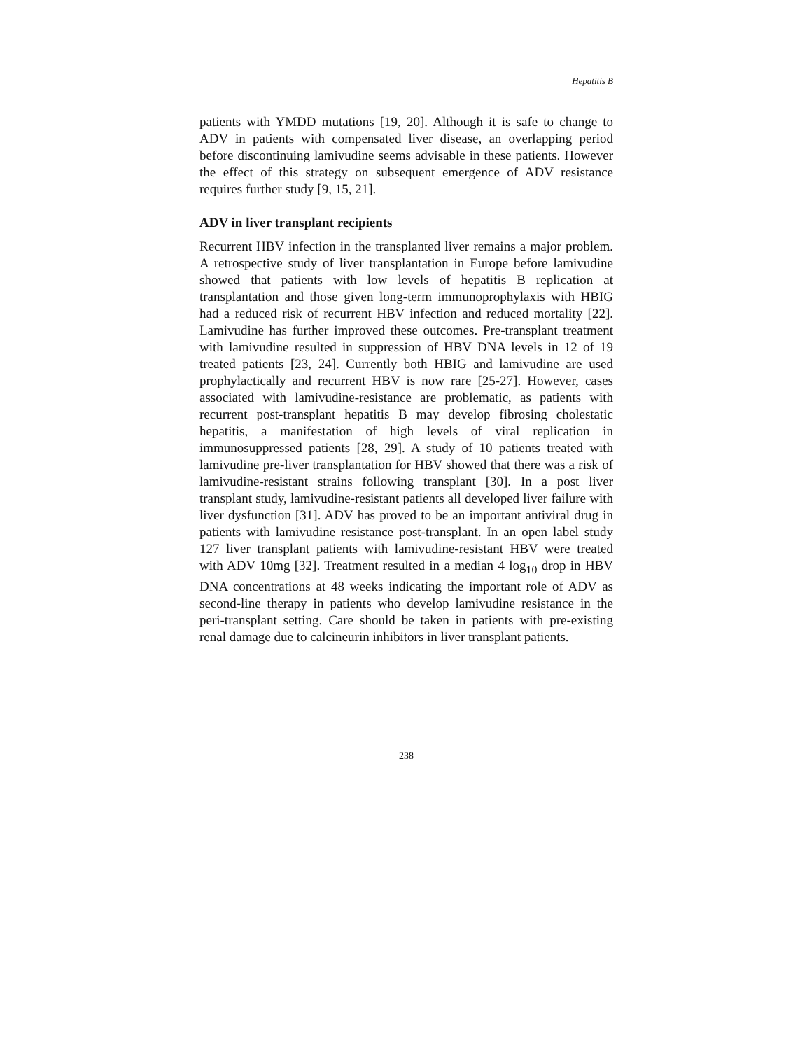Hepatitis B
patients with YMDD mutations [19, 20]. Although it is safe to change to ADV in patients with compensated liver disease, an overlapping period before discontinuing lamivudine seems advisable in these patients. However the effect of this strategy on subsequent emergence of ADV resistance requires further study [9, 15, 21].
ADV in liver transplant recipients
Recurrent HBV infection in the transplanted liver remains a major problem. A retrospective study of liver transplantation in Europe before lamivudine showed that patients with low levels of hepatitis B replication at transplantation and those given long-term immunoprophylaxis with HBIG had a reduced risk of recurrent HBV infection and reduced mortality [22]. Lamivudine has further improved these outcomes. Pre-transplant treatment with lamivudine resulted in suppression of HBV DNA levels in 12 of 19 treated patients [23, 24]. Currently both HBIG and lamivudine are used prophylactically and recurrent HBV is now rare [25-27]. However, cases associated with lamivudine-resistance are problematic, as patients with recurrent post-transplant hepatitis B may develop fibrosing cholestatic hepatitis, a manifestation of high levels of viral replication in immunosuppressed patients [28, 29]. A study of 10 patients treated with lamivudine pre-liver transplantation for HBV showed that there was a risk of lamivudine-resistant strains following transplant [30]. In a post liver transplant study, lamivudine-resistant patients all developed liver failure with liver dysfunction [31]. ADV has proved to be an important antiviral drug in patients with lamivudine resistance post-transplant. In an open label study 127 liver transplant patients with lamivudine-resistant HBV were treated with ADV 10mg [32]. Treatment resulted in a median 4 log<sub>10</sub> drop in HBV DNA concentrations at 48 weeks indicating the important role of ADV as second-line therapy in patients who develop lamivudine resistance in the peri-transplant setting. Care should be taken in patients with pre-existing renal damage due to calcineurin inhibitors in liver transplant patients.
238